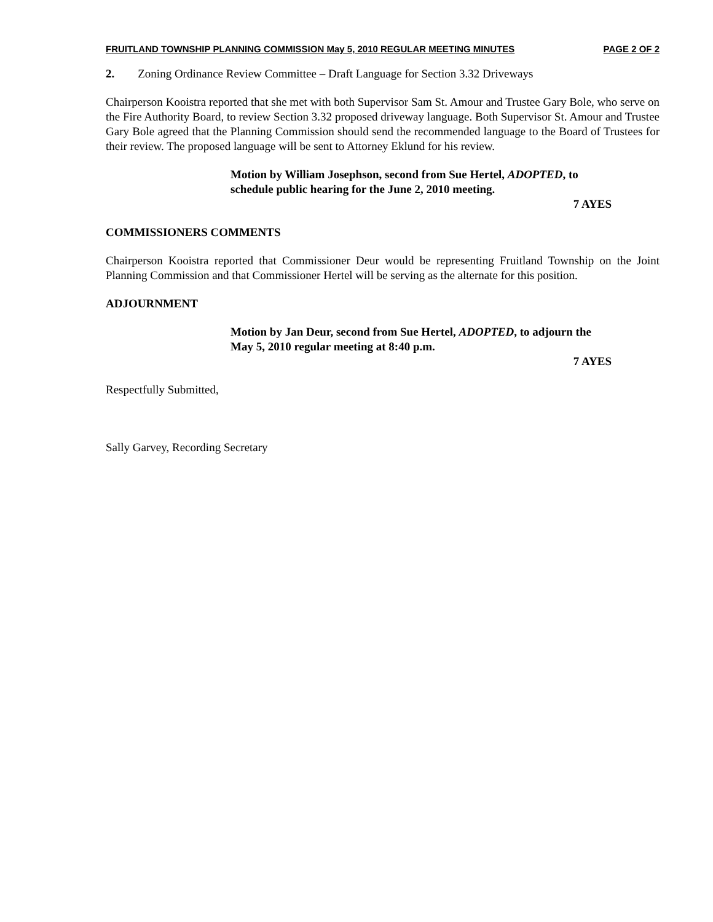FRUITLAND TOWNSHIP PLANNING COMMISSION May 5, 2010 REGULAR MEETING MINUTES PAGE 2 OF 2
2. Zoning Ordinance Review Committee – Draft Language for Section 3.32 Driveways
Chairperson Kooistra reported that she met with both Supervisor Sam St. Amour and Trustee Gary Bole, who serve on the Fire Authority Board, to review Section 3.32 proposed driveway language. Both Supervisor St. Amour and Trustee Gary Bole agreed that the Planning Commission should send the recommended language to the Board of Trustees for their review. The proposed language will be sent to Attorney Eklund for his review.
Motion by William Josephson, second from Sue Hertel, ADOPTED, to schedule public hearing for the June 2, 2010 meeting.
7 AYES
COMMISSIONERS COMMENTS
Chairperson Kooistra reported that Commissioner Deur would be representing Fruitland Township on the Joint Planning Commission and that Commissioner Hertel will be serving as the alternate for this position.
ADJOURNMENT
Motion by Jan Deur, second from Sue Hertel, ADOPTED, to adjourn the May 5, 2010 regular meeting at 8:40 p.m.
7 AYES
Respectfully Submitted,
Sally Garvey, Recording Secretary